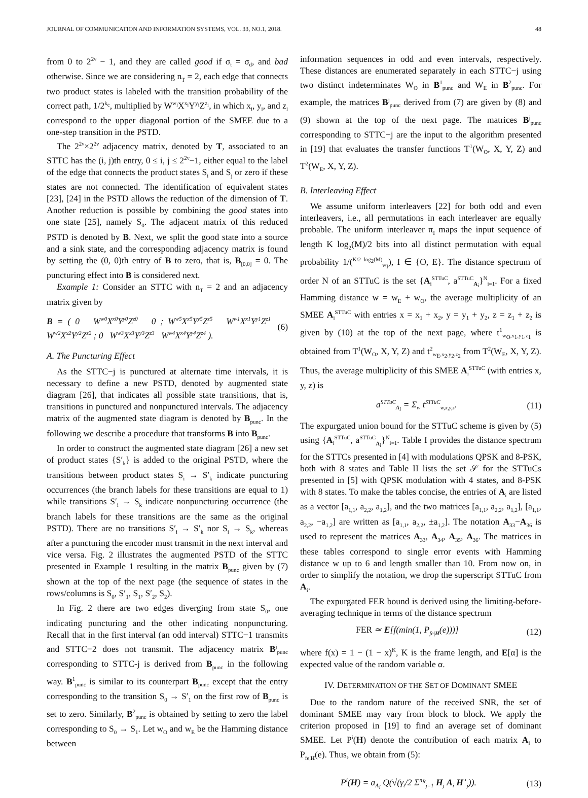JOURNAL OF COMMUNICATION AND INFORMATION SYSTEMS, VOL. 33, NO.1, 2018. 48
from 0 to 2<sup>2ν</sup> − 1, and they are called good if σ<sub>t</sub> = σ<sub>d</sub>, and bad otherwise. Since we are considering n<sub>T</sub> = 2, each edge that connects two product states is labeled with the transition probability of the correct path, 1/2<sup>k<sub>c</sub></sup>, multiplied by W<sup>w<sub>i</sub></sup>X<sup>x<sub>i</sub></sup>Y<sup>y<sub>i</sub></sup>Z<sup>z<sub>i</sub></sup>, in which x<sub>i</sub>, y<sub>i</sub>, and z<sub>i</sub> correspond to the upper diagonal portion of the SMEE due to a one-step transition in the PSTD.
The 2<sup>2ν</sup>×2<sup>2ν</sup> adjacency matrix, denoted by T, associated to an STTC has the (i, j)th entry, 0 ≤ i, j ≤ 2<sup>2ν</sup>−1, either equal to the label of the edge that connects the product states S<sub>i</sub> and S<sub>j</sub> or zero if these states are not connected. The identification of equivalent states [23], [24] in the PSTD allows the reduction of the dimension of T. Another reduction is possible by combining the good states into one state [25], namely S<sub>0</sub>. The adjacent matrix of this reduced PSTD is denoted by B. Next, we split the good state into a source and a sink state, and the corresponding adjacency matrix is found by setting the (0, 0)th entry of B to zero, that is, B<sub>[0,0]</sub> = 0. The puncturing effect into B is considered next.
Example 1: Consider an STTC with n<sub>T</sub> = 2 and an adjacency matrix given by
B = ( 0 W<sup>w0</sup>X<sup>x0</sup>Y<sup>y0</sup>Z<sup>z0</sup> 0 ; W<sup>w5</sup>X<sup>x5</sup>Y<sup>y5</sup>Z<sup>z5</sup> W<sup>w1</sup>X<sup>x1</sup>Y<sup>y1</sup>Z<sup>z1</sup> W<sup>w2</sup>X<sup>x2</sup>Y<sup>y2</sup>Z<sup>z2</sup> ; 0 W<sup>w3</sup>X<sup>x3</sup>Y<sup>y3</sup>Z<sup>z3</sup> W<sup>w4</sup>X<sup>x4</sup>Y<sup>y4</sup>Z<sup>z4</sup> ). (6)
A. The Puncturing Effect
As the STTC−j is punctured at alternate time intervals, it is necessary to define a new PSTD, denoted by augmented state diagram [26], that indicates all possible state transitions, that is, transitions in punctured and nonpunctured intervals. The adjacency matrix of the augmented state diagram is denoted by B<sub>punc</sub>. In the following we describe a procedure that transforms B into B<sub>punc</sub>.
In order to construct the augmented state diagram [26] a new set of product states {S′<sub>k</sub>} is added to the original PSTD, where the transitions between product states S<sub>i</sub> → S′<sub>k</sub> indicate puncturing occurrences (the branch labels for these transitions are equal to 1) while transitions S′<sub>i</sub> → S<sub>k</sub> indicate nonpuncturing occurrence (the branch labels for these transitions are the same as the original PSTD). There are no transitions S′<sub>i</sub> → S′<sub>k</sub> nor S<sub>i</sub> → S<sub>k</sub>, whereas after a puncturing the encoder must transmit in the next interval and vice versa. Fig. 2 illustrates the augmented PSTD of the STTC presented in Example 1 resulting in the matrix B<sub>punc</sub> given by (7) shown at the top of the next page (the sequence of states in the rows/columns is S<sub>0</sub>, S′<sub>1</sub>, S<sub>1</sub>, S′<sub>2</sub>, S<sub>2</sub>).
In Fig. 2 there are two edges diverging from state S<sub>0</sub>, one indicating puncturing and the other indicating nonpuncturing. Recall that in the first interval (an odd interval) STTC−1 transmits and STTC−2 does not transmit. The adjacency matrix B<sup>j</sup><sub>punc</sub> corresponding to STTC-j is derived from B<sub>punc</sub> in the following way. B<sup>1</sup><sub>punc</sub> is similar to its counterpart B<sub>punc</sub> except that the entry corresponding to the transition S<sub>0</sub> → S′<sub>1</sub> on the first row of B<sub>punc</sub> is set to zero. Similarly, B<sup>2</sup><sub>punc</sub> is obtained by setting to zero the label corresponding to S<sub>0</sub> → S<sub>1</sub>. Let w<sub>O</sub> and w<sub>E</sub> be the Hamming distance between
information sequences in odd and even intervals, respectively. These distances are enumerated separately in each STTC−j using two distinct indeterminates W<sub>O</sub> in B<sup>1</sup><sub>punc</sub> and W<sub>E</sub> in B<sup>2</sup><sub>punc</sub>. For example, the matrices B<sup>j</sup><sub>punc</sub> derived from (7) are given by (8) and (9) shown at the top of the next page. The matrices B<sup>j</sup><sub>punc</sub> corresponding to STTC−j are the input to the algorithm presented in [19] that evaluates the transfer functions T<sup>1</sup>(W<sub>O</sub>, X, Y, Z) and T<sup>2</sup>(W<sub>E</sub>, X, Y, Z).
B. Interleaving Effect
We assume uniform interleavers [22] for both odd and even interleavers, i.e., all permutations in each interleaver are equally probable. The uniform interleaver π<sub>I</sub> maps the input sequence of length K log<sub>2</sub>(M)/2 bits into all distinct permutation with equal probability 1/(<sup>K/2 log<sub>2</sub>(M)</sup><sub>w<sub>I</sub></sub>), I ∈ {O, E}. The distance spectrum of order N of an STTuC is the set {A<sub>i</sub><sup>STTuC</sup>, a<sup>STTuC</sup><sub>A<sub>i</sub></sub>}<sup>N</sup><sub>i=1</sub>. For a fixed Hamming distance w = w<sub>E</sub> + w<sub>O</sub>, the average multiplicity of an SMEE A<sub>i</sub><sup>STTuC</sup> with entries x = x<sub>1</sub> + x<sub>2</sub>, y = y<sub>1</sub> + y<sub>2</sub>, z = z<sub>1</sub> + z<sub>2</sub> is given by (10) at the top of the next page, where t<sup>1</sup><sub>w<sub>O</sub>,x<sub>1</sub>,y<sub>1</sub>,z<sub>1</sub></sub> is obtained from T<sup>1</sup>(W<sub>O</sub>, X, Y, Z) and t<sup>2</sup><sub>w<sub>E</sub>,x<sub>2</sub>,y<sub>2</sub>,z<sub>2</sub></sub> from T<sup>2</sup>(W<sub>E</sub>, X, Y, Z). Thus, the average multiplicity of this SMEE A<sub>i</sub><sup>STTuC</sup> (with entries x, y, z) is
a<sup>STTuC</sup><sub>A<sub>i</sub></sub> = Σ<sub>w</sub> t<sup>STTuC</sup><sub>w,x,y,z</sub>. (11)
The expurgated union bound for the STTuC scheme is given by (5) using {A<sub>i</sub><sup>STTuC</sup>, a<sup>STTuC</sup><sub>A<sub>i</sub></sub>}<sup>N</sup><sub>i=1</sub>. Table I provides the distance spectrum for the STTCs presented in [4] with modulations QPSK and 8-PSK, both with 8 states and Table II lists the set 𝒮 for the STTuCs presented in [5] with QPSK modulation with 4 states, and 8-PSK with 8 states. To make the tables concise, the entries of A<sub>i</sub> are listed as a vector [a<sub>1,1</sub>, a<sub>2,2</sub>, a<sub>1,2</sub>], and the two matrices [a<sub>1,1</sub>, a<sub>2,2</sub>, a<sub>1,2</sub>], [a<sub>1,1</sub>, a<sub>2,2</sub>, −a<sub>1,2</sub>] are written as [a<sub>1,1</sub>, a<sub>2,2</sub>, ±a<sub>1,2</sub>]. The notation A<sub>33</sub>−A<sub>36</sub> is used to represent the matrices A<sub>33</sub>, A<sub>34</sub>, A<sub>35</sub>, A<sub>36</sub>. The matrices in these tables correspond to single error events with Hamming distance w up to 6 and length smaller than 10. From now on, in order to simplify the notation, we drop the superscript STTuC from A<sub>i</sub>.
The expurgated FER bound is derived using the limiting-before-averaging technique in terms of the distance spectrum
FER ≃ E[f(min(1, P<sub>fe|H</sub>(e)))] (12)
where f(x) = 1 − (1 − x)<sup>K</sup>, K is the frame length, and E[α] is the expected value of the random variable α.
IV. DETERMINATION OF THE SET OF DOMINANT SMEE
Due to the random nature of the received SNR, the set of dominant SMEE may vary from block to block. We apply the criterion proposed in [19] to find an average set of dominant SMEE. Let P<sup>i</sup>(H) denote the contribution of each matrix A<sub>i</sub> to P<sub>fe|H</sub>(e). Thus, we obtain from (5):
P<sup>i</sup>(H) = a<sub>A<sub>i</sub></sub> Q(√(γ<sub>t</sub>/2 Σ<sup>n<sub>R</sub></sup><sub>j=1</sub> H<sub>j</sub> A<sub>i</sub> H<sup>⋆</sup><sub>j</sub>)). (13)